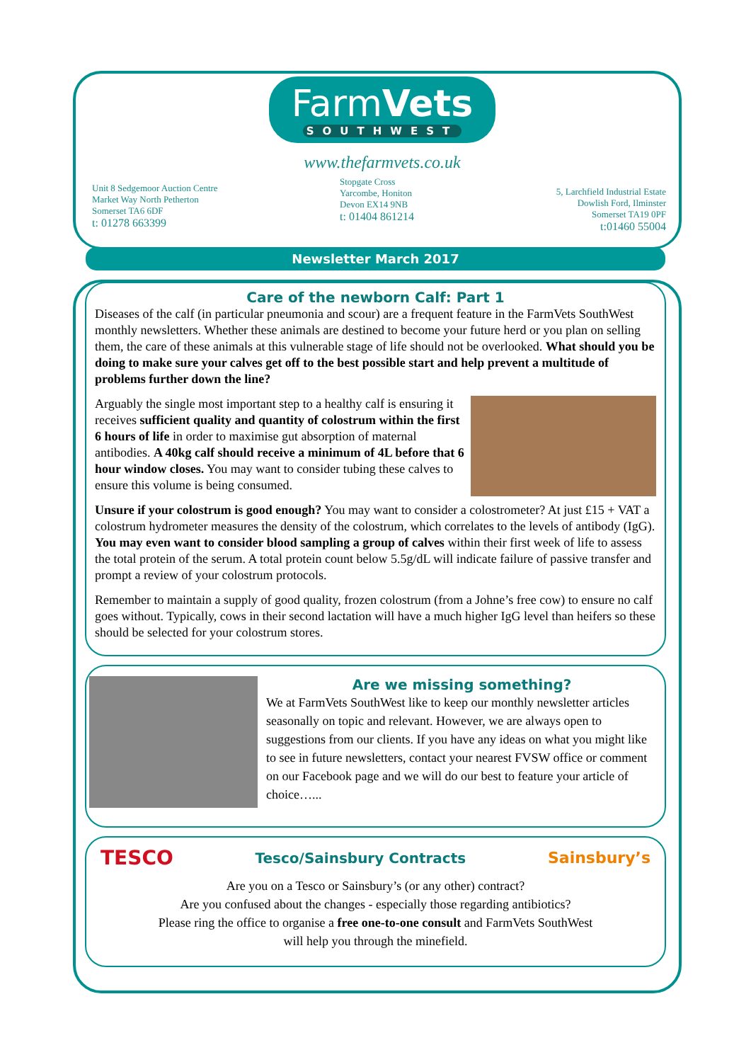Unit 8 Sedgemoor Auction Centre
Market Way North Petherton
Somerset TA6 6DF
t: 01278 663399
FarmVets
SOUTHWEST
www.thefarmvets.co.uk
Stopgate Cross
Yarcombe, Honiton
Devon EX14 9NB
t: 01404 861214
5, Larchfield Industrial Estate
Dowlish Ford, Ilminster
Somerset TA19 0PF
t:01460 55004
Newsletter March 2017
Care of the newborn Calf: Part 1
Diseases of the calf (in particular pneumonia and scour) are a frequent feature in the FarmVets SouthWest monthly newsletters. Whether these animals are destined to become your future herd or you plan on selling them, the care of these animals at this vulnerable stage of life should not be overlooked. What should you be doing to make sure your calves get off to the best possible start and help prevent a multitude of problems further down the line?
Arguably the single most important step to a healthy calf is ensuring it receives sufficient quality and quantity of colostrum within the first 6 hours of life in order to maximise gut absorption of maternal antibodies. A 40kg calf should receive a minimum of 4L before that 6 hour window closes. You may want to consider tubing these calves to ensure this volume is being consumed.
Unsure if your colostrum is good enough? You may want to consider a colostrometer? At just £15 + VAT a colostrum hydrometer measures the density of the colostrum, which correlates to the levels of antibody (IgG). You may even want to consider blood sampling a group of calves within their first week of life to assess the total protein of the serum. A total protein count below 5.5g/dL will indicate failure of passive transfer and prompt a review of your colostrum protocols.
Remember to maintain a supply of good quality, frozen colostrum (from a Johne’s free cow) to ensure no calf goes without. Typically, cows in their second lactation will have a much higher IgG level than heifers so these should be selected for your colostrum stores.
Are we missing something?
We at FarmVets SouthWest like to keep our monthly newsletter articles seasonally on topic and relevant. However, we are always open to suggestions from our clients. If you have any ideas on what you might like to see in future newsletters, contact your nearest FVSW office or comment on our Facebook page and we will do our best to feature your article of choice…...
TESCO
Tesco/Sainsbury Contracts Sainsbury’s
Are you on a Tesco or Sainsbury’s (or any other) contract?
Are you confused about the changes - especially those regarding antibiotics?
Please ring the office to organise a free one-to-one consult and FarmVets SouthWest
will help you through the minefield.